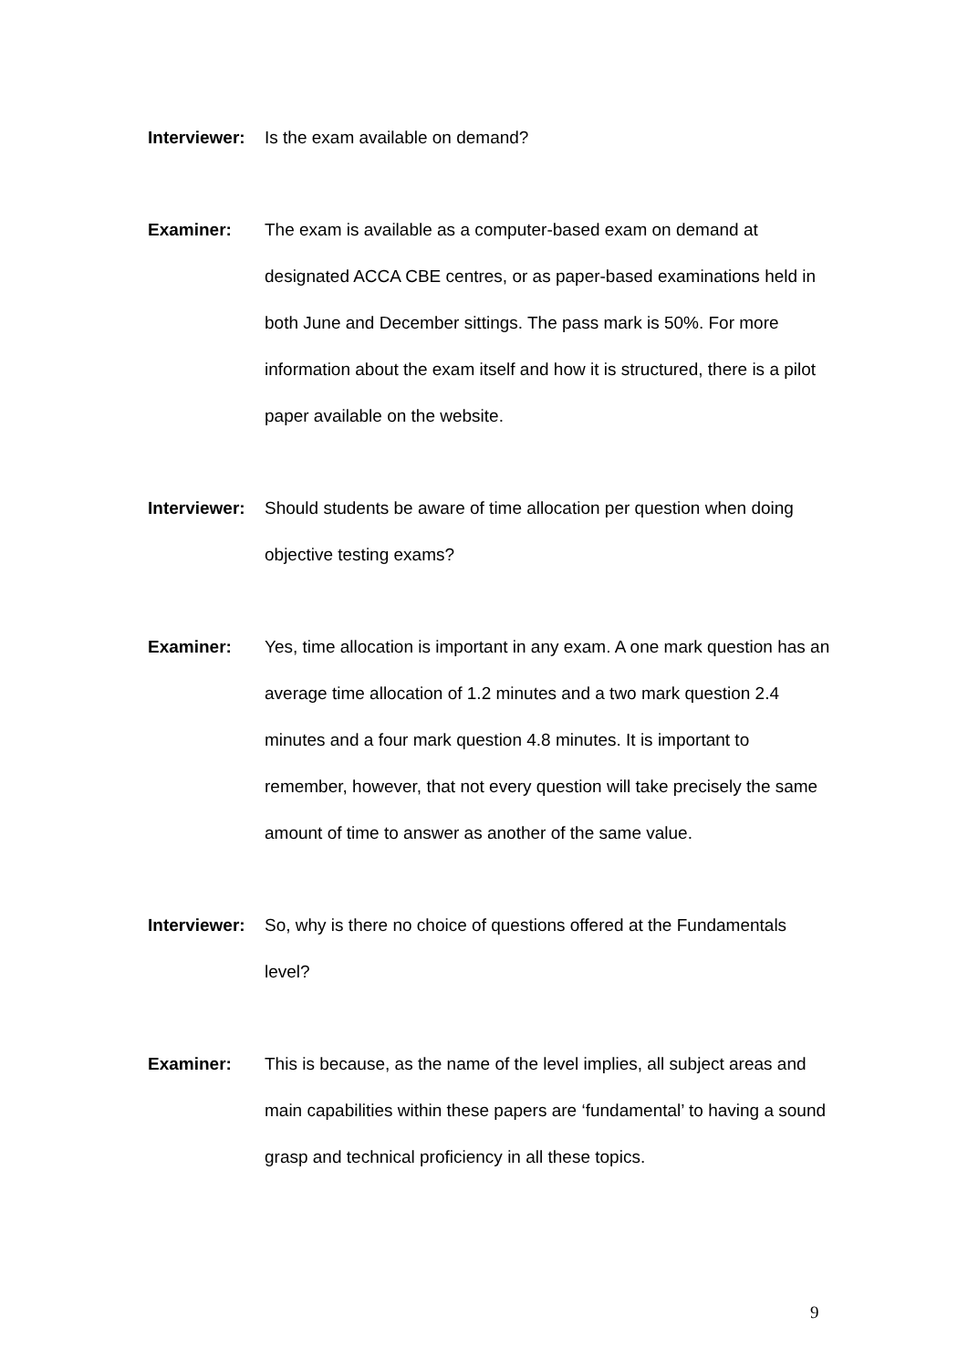Interviewer:
Is the exam available on demand?
Examiner: The exam is available as a computer-based exam on demand at designated ACCA CBE centres, or as paper-based examinations held in both June and December sittings. The pass mark is 50%. For more information about the exam itself and how it is structured, there is a pilot paper available on the website.
Interviewer:
Should students be aware of time allocation per question when doing objective testing exams?
Examiner: Yes, time allocation is important in any exam. A one mark question has an average time allocation of 1.2 minutes and a two mark question 2.4 minutes and a four mark question 4.8 minutes. It is important to remember, however, that not every question will take precisely the same amount of time to answer as another of the same value.
Interviewer:
So, why is there no choice of questions offered at the Fundamentals level?
Examiner: This is because, as the name of the level implies, all subject areas and main capabilities within these papers are ‘fundamental’ to having a sound grasp and technical proficiency in all these topics.
9